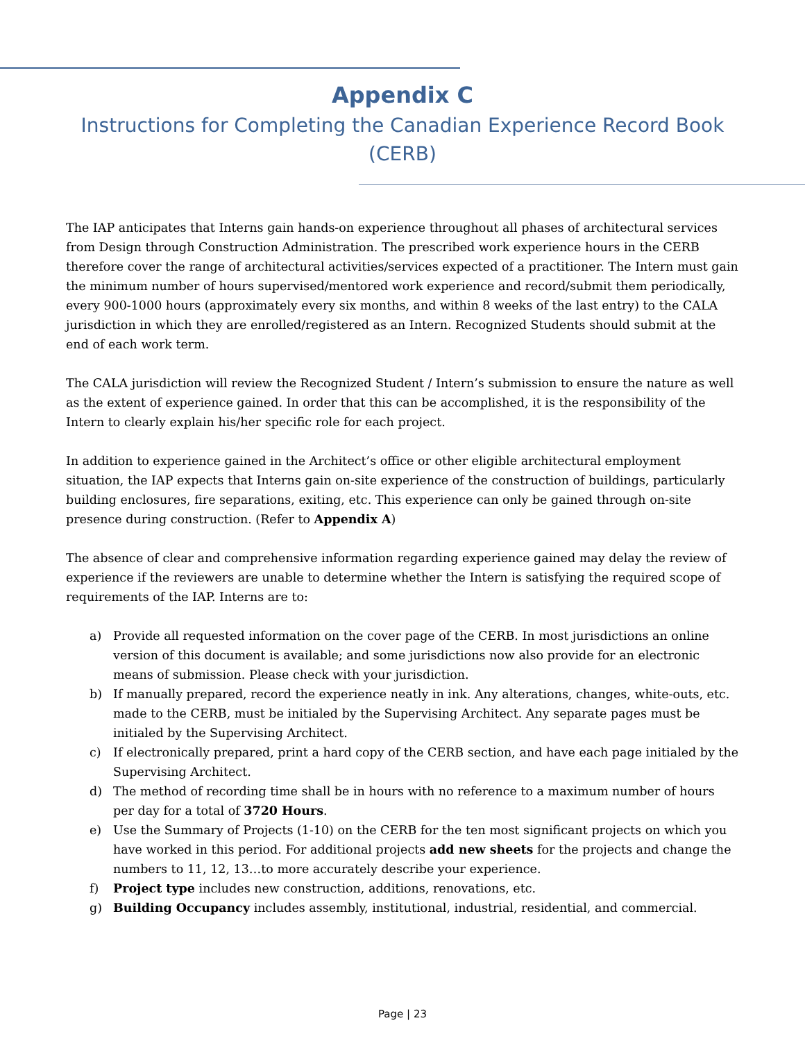Appendix C
Instructions for Completing the Canadian Experience Record Book (CERB)
The IAP anticipates that Interns gain hands-on experience throughout all phases of architectural services from Design through Construction Administration. The prescribed work experience hours in the CERB therefore cover the range of architectural activities/services expected of a practitioner. The Intern must gain the minimum number of hours supervised/mentored work experience and record/submit them periodically, every 900-1000 hours (approximately every six months, and within 8 weeks of the last entry) to the CALA jurisdiction in which they are enrolled/registered as an Intern. Recognized Students should submit at the end of each work term.
The CALA jurisdiction will review the Recognized Student / Intern’s submission to ensure the nature as well as the extent of experience gained. In order that this can be accomplished, it is the responsibility of the Intern to clearly explain his/her specific role for each project.
In addition to experience gained in the Architect’s office or other eligible architectural employment situation, the IAP expects that Interns gain on-site experience of the construction of buildings, particularly building enclosures, fire separations, exiting, etc. This experience can only be gained through on-site presence during construction. (Refer to Appendix A)
The absence of clear and comprehensive information regarding experience gained may delay the review of experience if the reviewers are unable to determine whether the Intern is satisfying the required scope of requirements of the IAP. Interns are to:
a) Provide all requested information on the cover page of the CERB. In most jurisdictions an online version of this document is available; and some jurisdictions now also provide for an electronic means of submission. Please check with your jurisdiction.
b) If manually prepared, record the experience neatly in ink. Any alterations, changes, white-outs, etc. made to the CERB, must be initialed by the Supervising Architect. Any separate pages must be initialed by the Supervising Architect.
c) If electronically prepared, print a hard copy of the CERB section, and have each page initialed by the Supervising Architect.
d) The method of recording time shall be in hours with no reference to a maximum number of hours per day for a total of 3720 Hours.
e) Use the Summary of Projects (1-10) on the CERB for the ten most significant projects on which you have worked in this period. For additional projects add new sheets for the projects and change the numbers to 11, 12, 13…to more accurately describe your experience.
f) Project type includes new construction, additions, renovations, etc.
g) Building Occupancy includes assembly, institutional, industrial, residential, and commercial.
Page | 23